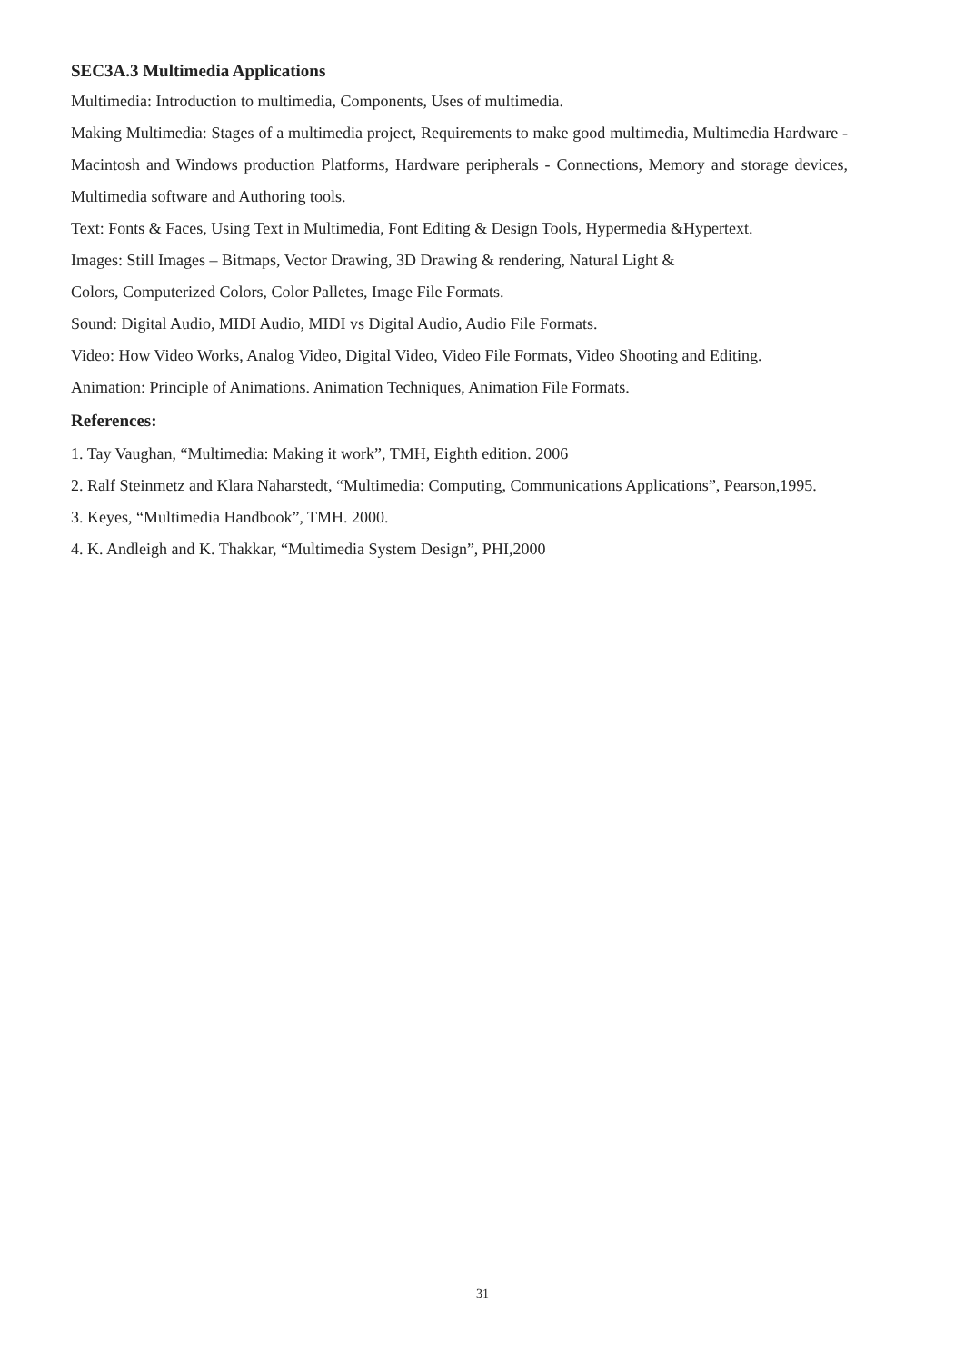SEC3A.3 Multimedia Applications
Multimedia: Introduction to multimedia, Components, Uses of multimedia.
Making Multimedia: Stages of a multimedia project, Requirements to make good multimedia, Multimedia Hardware - Macintosh and Windows production Platforms, Hardware peripherals - Connections, Memory and storage devices, Multimedia software and Authoring tools.
Text: Fonts & Faces, Using Text in Multimedia, Font Editing & Design Tools, Hypermedia &Hypertext.
Images: Still Images – Bitmaps, Vector Drawing, 3D Drawing & rendering, Natural Light &
Colors, Computerized Colors, Color Palletes, Image File Formats.
Sound: Digital Audio, MIDI Audio, MIDI vs Digital Audio, Audio File Formats.
Video: How Video Works, Analog Video, Digital Video, Video File Formats, Video Shooting and Editing.
Animation: Principle of Animations. Animation Techniques, Animation File Formats.
References:
1. Tay Vaughan, “Multimedia: Making it work”, TMH, Eighth edition. 2006
2. Ralf Steinmetz and Klara Naharstedt, “Multimedia: Computing, Communications Applications”, Pearson,1995.
3. Keyes, “Multimedia Handbook”, TMH. 2000.
4. K. Andleigh and K. Thakkar, “Multimedia System Design”, PHI,2000
31